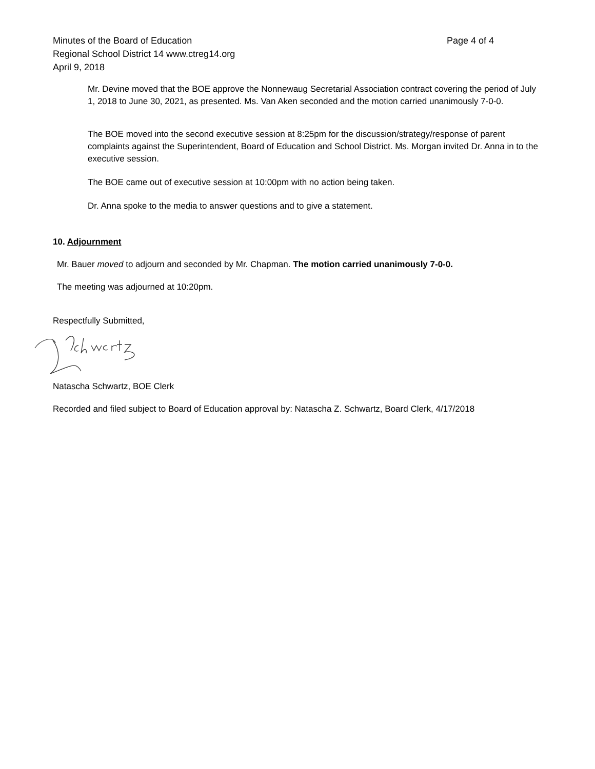Minutes of the Board of Education Page 4 of 4
Regional School District 14 www.ctreg14.org
April 9, 2018
Mr. Devine moved that the BOE approve the Nonnewaug Secretarial Association contract covering the period of July 1, 2018 to June 30, 2021, as presented. Ms. Van Aken seconded and the motion carried unanimously 7-0-0.
The BOE moved into the second executive session at 8:25pm for the discussion/strategy/response of parent complaints against the Superintendent, Board of Education and School District. Ms. Morgan invited Dr. Anna in to the executive session.
The BOE came out of executive session at 10:00pm with no action being taken.
Dr. Anna spoke to the media to answer questions and to give a statement.
10. Adjournment
Mr. Bauer moved to adjourn and seconded by Mr. Chapman. The motion carried unanimously 7-0-0.
The meeting was adjourned at 10:20pm.
Respectfully Submitted,
Natascha Schwartz, BOE Clerk
Recorded and filed subject to Board of Education approval by: Natascha Z. Schwartz, Board Clerk, 4/17/2018